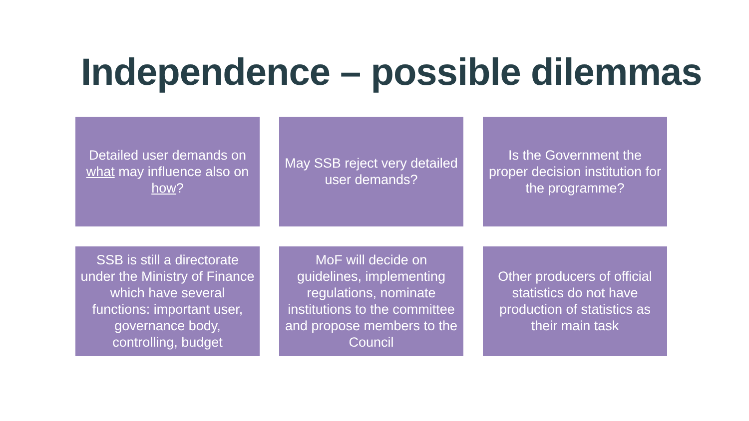Independence – possible dilemmas
Detailed user demands on what may influence also on how?
May SSB reject very detailed user demands?
Is the Government the proper decision institution for the programme?
SSB is still a directorate under the Ministry of Finance which have several functions: important user, governance body, controlling, budget
MoF will decide on guidelines, implementing regulations, nominate institutions to the committee and propose members to the Council
Other producers of official statistics do not have production of statistics as their main task